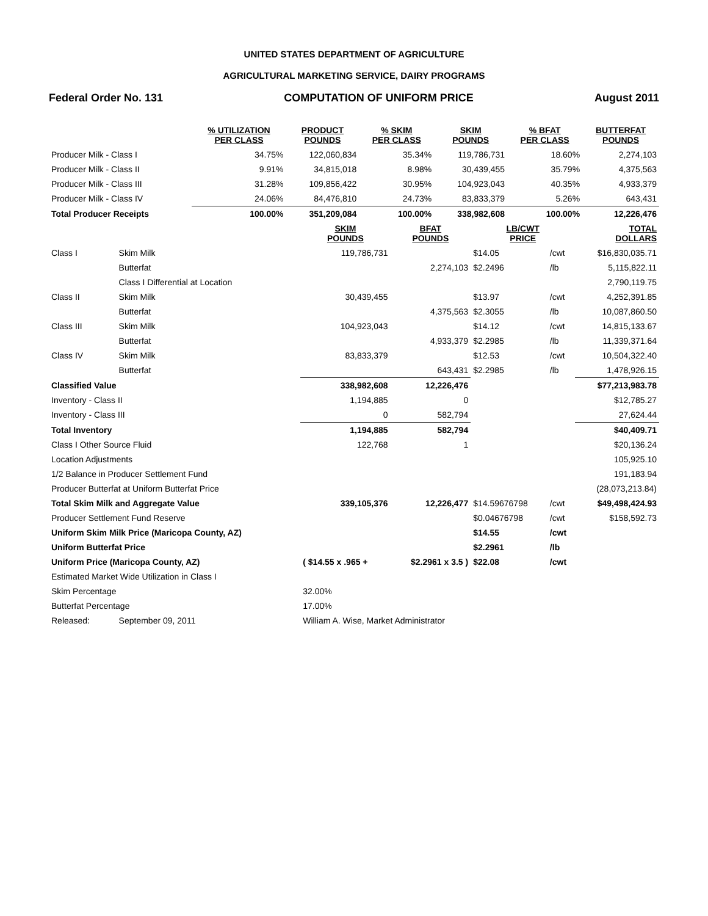UNITED STATES DEPARTMENT OF AGRICULTURE
AGRICULTURAL MARKETING SERVICE, DAIRY PROGRAMS
Federal Order No. 131 COMPUTATION OF UNIFORM PRICE August 2011
| | % UTILIZATION PER CLASS | PRODUCT POUNDS | % SKIM PER CLASS | SKIM POUNDS | % BFAT PER CLASS | BUTTERFAT POUNDS |
| --- | --- | --- | --- | --- | --- | --- |
| Producer Milk - Class I | 34.75% | 122,060,834 | 35.34% | 119,786,731 | 18.60% | 2,274,103 |
| Producer Milk - Class II | 9.91% | 34,815,018 | 8.98% | 30,439,455 | 35.79% | 4,375,563 |
| Producer Milk - Class III | 31.28% | 109,856,422 | 30.95% | 104,923,043 | 40.35% | 4,933,379 |
| Producer Milk - Class IV | 24.06% | 84,476,810 | 24.73% | 83,833,379 | 5.26% | 643,431 |
| Total Producer Receipts | 100.00% | 351,209,084 | 100.00% | 338,982,608 | 100.00% | 12,226,476 |
| | | SKIM POUNDS | BFAT POUNDS | LB/CWT PRICE | | TOTAL DOLLARS |
| --- | --- | --- | --- | --- | --- | --- |
| Class I | Skim Milk | 119,786,731 | | $14.05 | /cwt | $16,830,035.71 |
| | Butterfat | | 2,274,103 | $2.2496 | /lb | 5,115,822.11 |
| | Class I Differential at Location | | | | | 2,790,119.75 |
| Class II | Skim Milk | 30,439,455 | | $13.97 | /cwt | 4,252,391.85 |
| | Butterfat | | 4,375,563 | $2.3055 | /lb | 10,087,860.50 |
| Class III | Skim Milk | 104,923,043 | | $14.12 | /cwt | 14,815,133.67 |
| | Butterfat | | 4,933,379 | $2.2985 | /lb | 11,339,371.64 |
| Class IV | Skim Milk | 83,833,379 | | $12.53 | /cwt | 10,504,322.40 |
| | Butterfat | | 643,431 | $2.2985 | /lb | 1,478,926.15 |
| Classified Value | | 338,982,608 | 12,226,476 | | | $77,213,983.78 |
| Inventory - Class II | | 1,194,885 | 0 | | | $12,785.27 |
| Inventory - Class III | | 0 | 582,794 | | | 27,624.44 |
| Total Inventory | | 1,194,885 | 582,794 | | | $40,409.71 |
| Class I Other Source Fluid | | 122,768 | 1 | | | $20,136.24 |
| Location Adjustments | | | | | | 105,925.10 |
| 1/2 Balance in Producer Settlement Fund | | | | | | 191,183.94 |
| Producer Butterfat at Uniform Butterfat Price | | | | | | (28,073,213.84) |
| Total Skim Milk and Aggregate Value | | 339,105,376 | 12,226,477 | $14.59676798 | /cwt | $49,498,424.93 |
| Producer Settlement Fund Reserve | | | | $0.04676798 | /cwt | $158,592.73 |
| Uniform Skim Milk Price (Maricopa County, AZ) | | | | $14.55 | /cwt | |
| Uniform Butterfat Price | | | | $2.2961 | /lb | |
| Uniform Price (Maricopa County, AZ) | | ( $14.55 x .965 + | $2.2961 x 3.5 ) | $22.08 | /cwt | |
| Estimated Market Wide Utilization in Class I | | | | | | |
| Skim Percentage | | 32.00% | | | | |
| Butterfat Percentage | | 17.00% | | | | |
| Released: | September 09, 2011 | William A. Wise, Market Administrator | | | | |